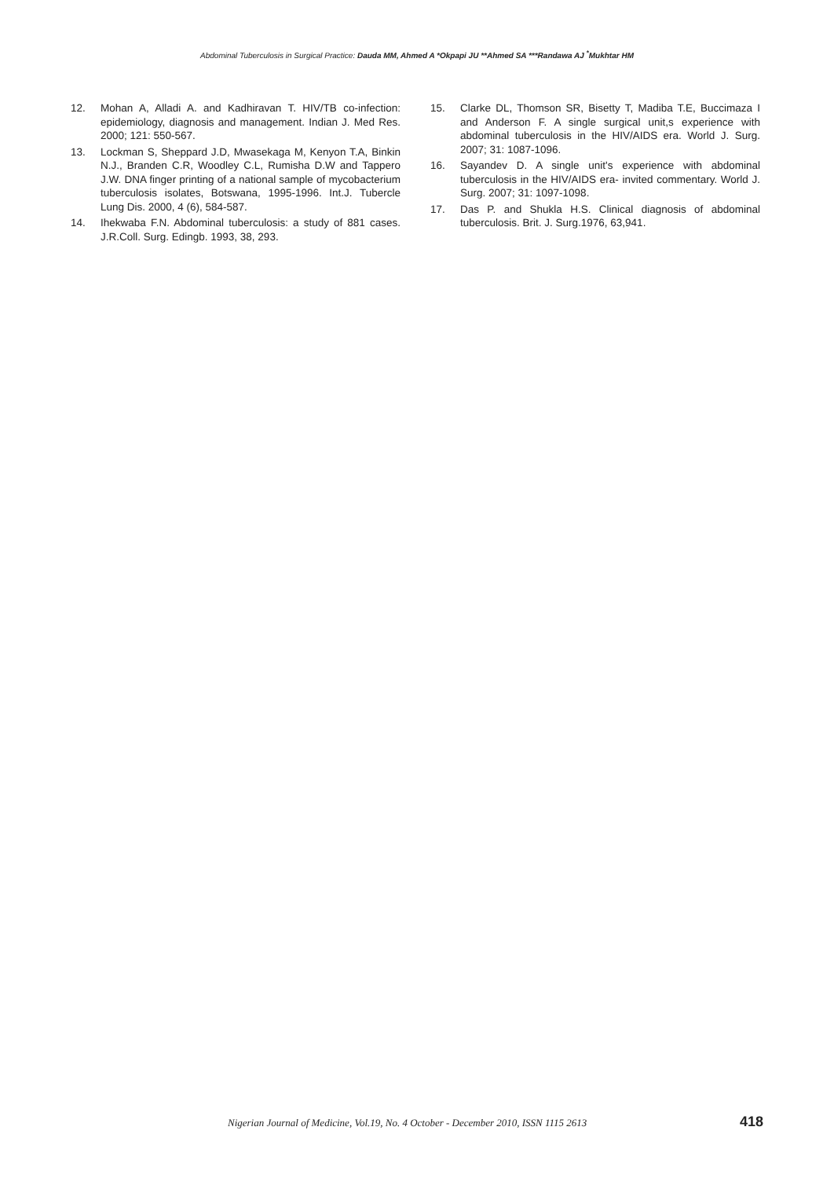Abdominal Tuberculosis in Surgical Practice: Dauda MM, Ahmed A *Okpapi JU **Ahmed SA ***Randawa AJ <sup>*</sup>Mukhtar HM
12. Mohan A, Alladi A. and Kadhiravan T. HIV/TB co-infection: epidemiology, diagnosis and management. Indian J. Med Res. 2000; 121: 550-567.
13. Lockman S, Sheppard J.D, Mwasekaga M, Kenyon T.A, Binkin N.J., Branden C.R, Woodley C.L, Rumisha D.W and Tappero J.W. DNA finger printing of a national sample of mycobacterium tuberculosis isolates, Botswana, 1995-1996. Int.J. Tubercle Lung Dis. 2000, 4 (6), 584-587.
14. Ihekwaba F.N. Abdominal tuberculosis: a study of 881 cases. J.R.Coll. Surg. Edingb. 1993, 38, 293.
15. Clarke DL, Thomson SR, Bisetty T, Madiba T.E, Buccimaza I and Anderson F. A single surgical unit,s experience with abdominal tuberculosis in the HIV/AIDS era. World J. Surg. 2007; 31: 1087-1096.
16. Sayandev D. A single unit's experience with abdominal tuberculosis in the HIV/AIDS era- invited commentary. World J. Surg. 2007; 31: 1097-1098.
17. Das P. and Shukla H.S. Clinical diagnosis of abdominal tuberculosis. Brit. J. Surg.1976, 63,941.
Nigerian Journal of Medicine, Vol.19, No. 4 October - December 2010, ISSN 1115 2613 418